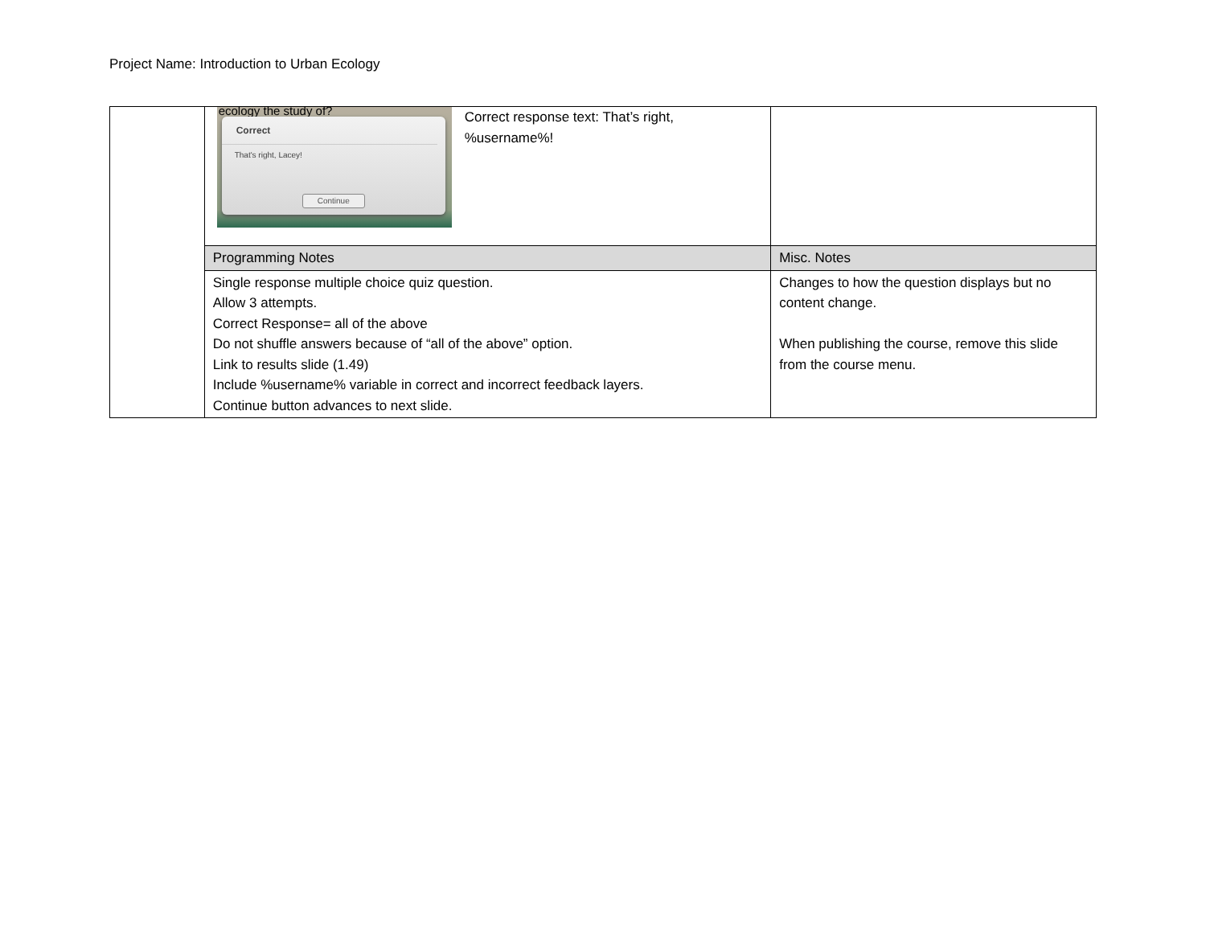Project Name: Introduction to Urban Ecology
| | ecology the study of? Correct That's right, Lacey! Continue Correct response text: That’s right, %username%! | |
| | Programming Notes | Misc. Notes |
| | Single response multiple choice quiz question. Allow 3 attempts. Correct Response= all of the above Do not shuffle answers because of “all of the above” option. Link to results slide (1.49) Include %username% variable in correct and incorrect feedback layers. Continue button advances to next slide. | Changes to how the question displays but no content change. When publishing the course, remove this slide from the course menu. |